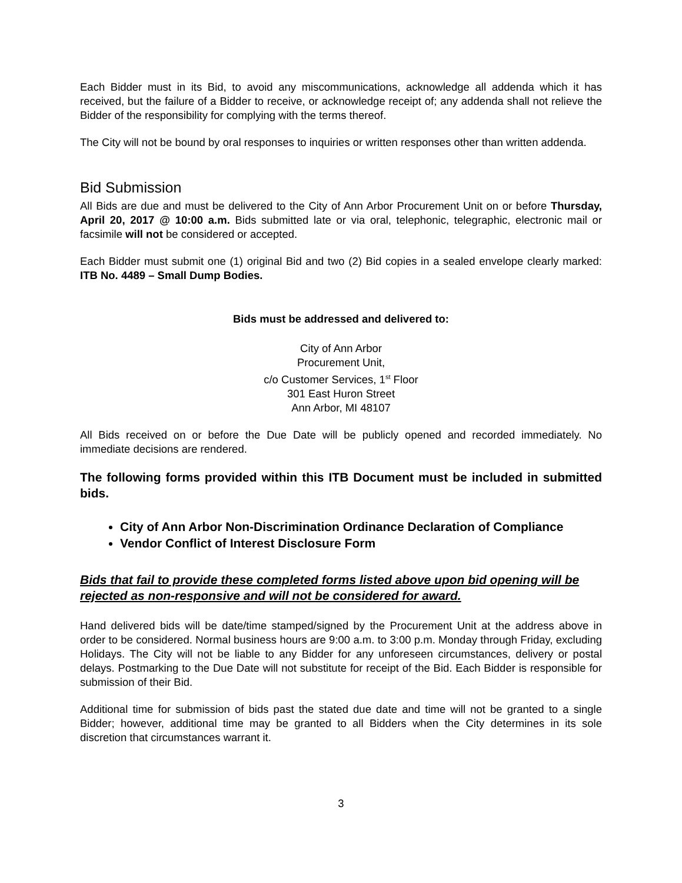Each Bidder must in its Bid, to avoid any miscommunications, acknowledge all addenda which it has received, but the failure of a Bidder to receive, or acknowledge receipt of; any addenda shall not relieve the Bidder of the responsibility for complying with the terms thereof.
The City will not be bound by oral responses to inquiries or written responses other than written addenda.
Bid Submission
All Bids are due and must be delivered to the City of Ann Arbor Procurement Unit on or before Thursday, April 20, 2017 @ 10:00 a.m. Bids submitted late or via oral, telephonic, telegraphic, electronic mail or facsimile will not be considered or accepted.
Each Bidder must submit one (1) original Bid and two (2) Bid copies in a sealed envelope clearly marked: ITB No. 4489 – Small Dump Bodies.
Bids must be addressed and delivered to:
City of Ann Arbor
Procurement Unit,
c/o Customer Services, 1<sup>st</sup> Floor
301 East Huron Street
Ann Arbor, MI 48107
All Bids received on or before the Due Date will be publicly opened and recorded immediately. No immediate decisions are rendered.
The following forms provided within this ITB Document must be included in submitted bids.
City of Ann Arbor Non-Discrimination Ordinance Declaration of Compliance
Vendor Conflict of Interest Disclosure Form
Bids that fail to provide these completed forms listed above upon bid opening will be rejected as non-responsive and will not be considered for award.
Hand delivered bids will be date/time stamped/signed by the Procurement Unit at the address above in order to be considered. Normal business hours are 9:00 a.m. to 3:00 p.m. Monday through Friday, excluding Holidays. The City will not be liable to any Bidder for any unforeseen circumstances, delivery or postal delays. Postmarking to the Due Date will not substitute for receipt of the Bid. Each Bidder is responsible for submission of their Bid.
Additional time for submission of bids past the stated due date and time will not be granted to a single Bidder; however, additional time may be granted to all Bidders when the City determines in its sole discretion that circumstances warrant it.
3